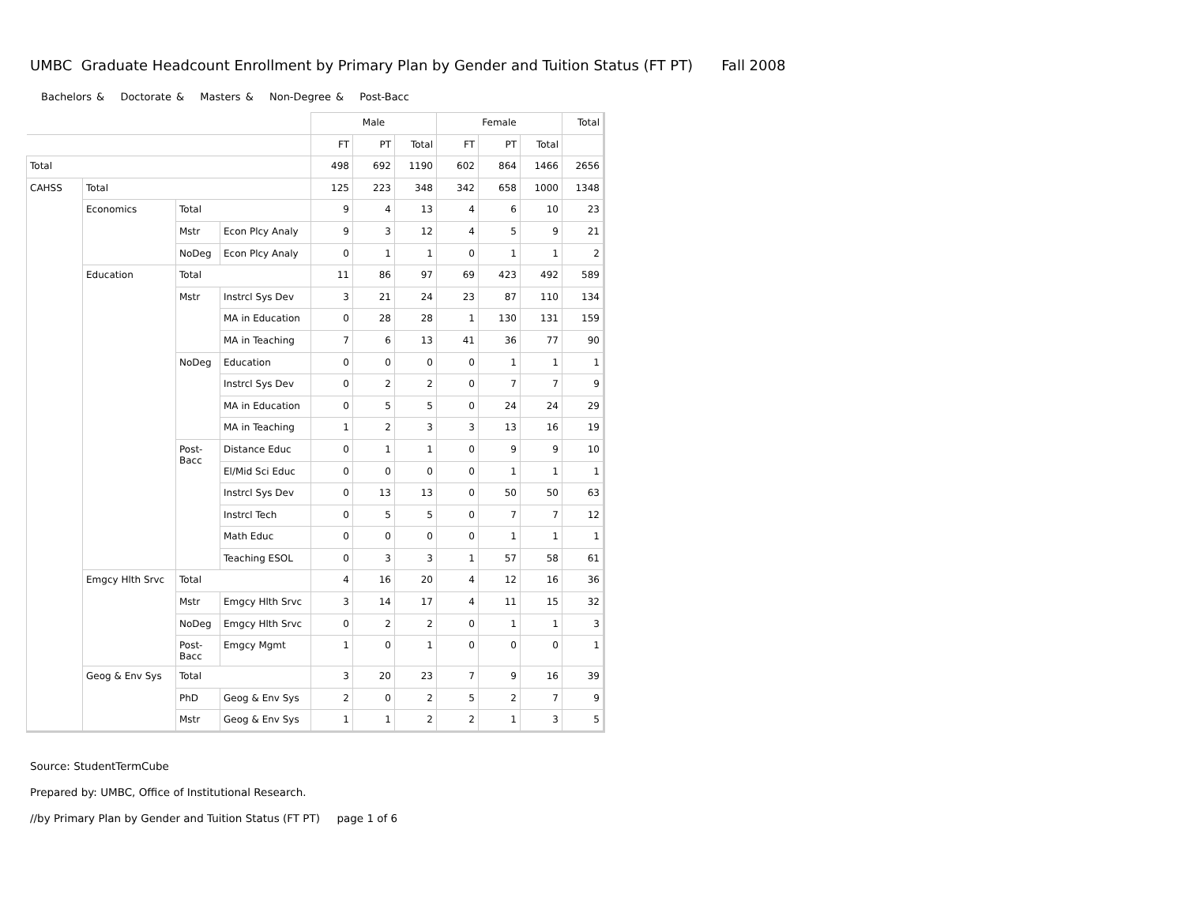UMBC Graduate Headcount Enrollment by Primary Plan by Gender and Tuition Status (FT PT) Fall 2008
Bachelors & Doctorate & Masters & Non-Degree & Post-Bacc
| | | | | Male | | | Female | | | Total |
| | | | | FT | PT | Total | FT | PT | Total | |
| Total | | | | 498 | 692 | 1190 | 602 | 864 | 1466 | 2656 |
| CAHSS | Total | | | 125 | 223 | 348 | 342 | 658 | 1000 | 1348 |
| | Economics | Total | | 9 | 4 | 13 | 4 | 6 | 10 | 23 |
| | | Mstr | Econ Plcy Analy | 9 | 3 | 12 | 4 | 5 | 9 | 21 |
| | | NoDeg | Econ Plcy Analy | 0 | 1 | 1 | 0 | 1 | 1 | 2 |
| | Education | Total | | 11 | 86 | 97 | 69 | 423 | 492 | 589 |
| | | Mstr | Instrcl Sys Dev | 3 | 21 | 24 | 23 | 87 | 110 | 134 |
| | | | MA in Education | 0 | 28 | 28 | 1 | 130 | 131 | 159 |
| | | | MA in Teaching | 7 | 6 | 13 | 41 | 36 | 77 | 90 |
| | | NoDeg | Education | 0 | 0 | 0 | 0 | 1 | 1 | 1 |
| | | | Instrcl Sys Dev | 0 | 2 | 2 | 0 | 7 | 7 | 9 |
| | | | MA in Education | 0 | 5 | 5 | 0 | 24 | 24 | 29 |
| | | | MA in Teaching | 1 | 2 | 3 | 3 | 13 | 16 | 19 |
| | | Post- Bacc | Distance Educ | 0 | 1 | 1 | 0 | 9 | 9 | 10 |
| | | | El/Mid Sci Educ | 0 | 0 | 0 | 0 | 1 | 1 | 1 |
| | | | Instrcl Sys Dev | 0 | 13 | 13 | 0 | 50 | 50 | 63 |
| | | | Instrcl Tech | 0 | 5 | 5 | 0 | 7 | 7 | 12 |
| | | | Math Educ | 0 | 0 | 0 | 0 | 1 | 1 | 1 |
| | | | Teaching ESOL | 0 | 3 | 3 | 1 | 57 | 58 | 61 |
| | Emgcy Hlth Srvc | Total | | 4 | 16 | 20 | 4 | 12 | 16 | 36 |
| | | Mstr | Emgcy Hlth Srvc | 3 | 14 | 17 | 4 | 11 | 15 | 32 |
| | | NoDeg | Emgcy Hlth Srvc | 0 | 2 | 2 | 0 | 1 | 1 | 3 |
| | | Post- Bacc | Emgcy Mgmt | 1 | 0 | 1 | 0 | 0 | 0 | 1 |
| | Geog & Env Sys | Total | | 3 | 20 | 23 | 7 | 9 | 16 | 39 |
| | | PhD | Geog & Env Sys | 2 | 0 | 2 | 5 | 2 | 7 | 9 |
| | | Mstr | Geog & Env Sys | 1 | 1 | 2 | 2 | 1 | 3 | 5 |
Source: StudentTermCube
Prepared by: UMBC, Office of Institutional Research.
//by Primary Plan by Gender and Tuition Status (FT PT) page 1 of 6